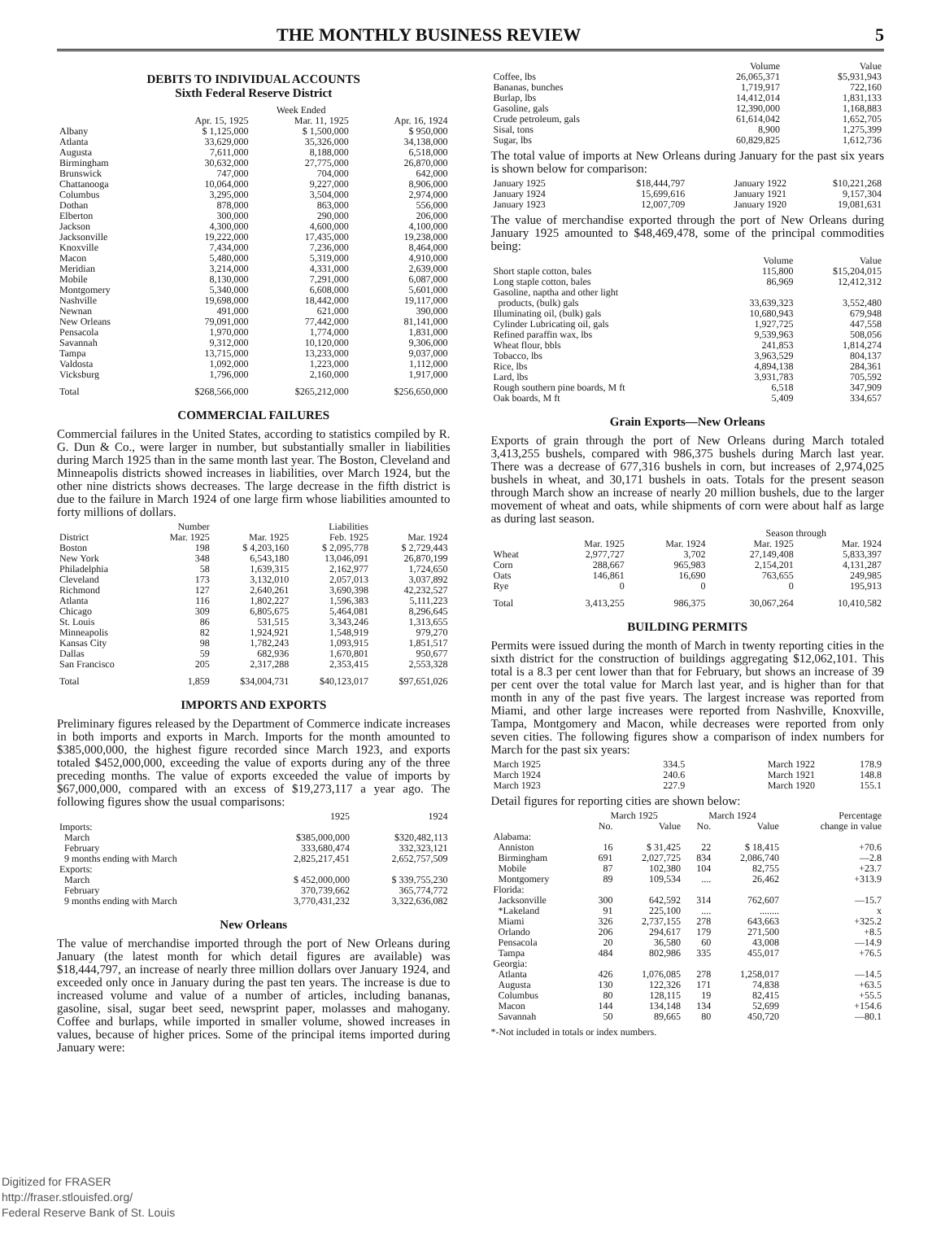THE MONTHLY BUSINESS REVIEW 5
DEBITS TO INDIVIDUAL ACCOUNTS
Sixth Federal Reserve District
| | Week Ended | | |
| --- | --- | --- | --- |
| | Apr. 15, 1925 | Mar. 11, 1925 | Apr. 16, 1924 |
| Albany | $ 1,125,000 | $ 1,500,000 | $ 950,000 |
| Atlanta | 33,629,000 | 35,326,000 | 34,138,000 |
| Augusta | 7,611,000 | 8,188,000 | 6,518,000 |
| Birmingham | 30,632,000 | 27,775,000 | 26,870,000 |
| Brunswick | 747,000 | 704,000 | 642,000 |
| Chattanooga | 10,064,000 | 9,227,000 | 8,906,000 |
| Columbus | 3,295,000 | 3,504,000 | 2,974,000 |
| Dothan | 878,000 | 863,000 | 556,000 |
| Elberton | 300,000 | 290,000 | 206,000 |
| Jackson | 4,300,000 | 4,600,000 | 4,100,000 |
| Jacksonville | 19,222,000 | 17,435,000 | 19,238,000 |
| Knoxville | 7,434,000 | 7,236,000 | 8,464,000 |
| Macon | 5,480,000 | 5,319,000 | 4,910,000 |
| Meridian | 3,214,000 | 4,331,000 | 2,639,000 |
| Mobile | 8,130,000 | 7,291,000 | 6,087,000 |
| Montgomery | 5,340,000 | 6,608,000 | 5,601,000 |
| Nashville | 19,698,000 | 18,442,000 | 19,117,000 |
| Newnan | 491,000 | 621,000 | 390,000 |
| New Orleans | 79,091,000 | 77,442,000 | 81,141,000 |
| Pensacola | 1,970,000 | 1,774,000 | 1,831,000 |
| Savannah | 9,312,000 | 10,120,000 | 9,306,000 |
| Tampa | 13,715,000 | 13,233,000 | 9,037,000 |
| Valdosta | 1,092,000 | 1,223,000 | 1,112,000 |
| Vicksburg | 1,796,000 | 2,160,000 | 1,917,000 |
| Total | $268,566,000 | $265,212,000 | $256,650,000 |
COMMERCIAL FAILURES
Commercial failures in the United States, according to statistics compiled by R. G. Dun & Co., were larger in number, but substantially smaller in liabilities during March 1925 than in the same month last year. The Boston, Cleveland and Minneapolis districts showed increases in liabilities, over March 1924, but the other nine districts shows decreases. The large decrease in the fifth district is due to the failure in March 1924 of one large firm whose liabilities amounted to forty millions of dollars.
| | Number | | Liabilities | |
| --- | --- | --- | --- | --- |
| District | Mar. 1925 | Mar. 1925 | Feb. 1925 | Mar. 1924 |
| Boston | 198 | $ 4,203,160 | $ 2,095,778 | $ 2,729,443 |
| New York | 348 | 6,543,180 | 13,046,091 | 26,870,199 |
| Philadelphia | 58 | 1,639,315 | 2,162,977 | 1,724,650 |
| Cleveland | 173 | 3,132,010 | 2,057,013 | 3,037,892 |
| Richmond | 127 | 2,640,261 | 3,690,398 | 42,232,527 |
| Atlanta | 116 | 1,802,227 | 1,596,383 | 5,111,223 |
| Chicago | 309 | 6,805,675 | 5,464,081 | 8,296,645 |
| St. Louis | 86 | 531,515 | 3,343,246 | 1,313,655 |
| Minneapolis | 82 | 1,924,921 | 1,548,919 | 979,270 |
| Kansas City | 98 | 1,782,243 | 1,093,915 | 1,851,517 |
| Dallas | 59 | 682,936 | 1,670,801 | 950,677 |
| San Francisco | 205 | 2,317,288 | 2,353,415 | 2,553,328 |
| Total | 1,859 | $34,004,731 | $40,123,017 | $97,651,026 |
IMPORTS AND EXPORTS
Preliminary figures released by the Department of Commerce indicate increases in both imports and exports in March. Imports for the month amounted to $385,000,000, the highest figure recorded since March 1923, and exports totaled $452,000,000, exceeding the value of exports during any of the three preceding months. The value of exports exceeded the value of imports by $67,000,000, compared with an excess of $19,273,117 a year ago. The following figures show the usual comparisons:
| | 1925 | 1924 |
| --- | --- | --- |
| Imports: | | |
| March | $385,000,000 | $320,482,113 |
| February | 333,680,474 | 332,323,121 |
| 9 months ending with March | 2,825,217,451 | 2,652,757,509 |
| Exports: | | |
| March | $ 452,000,000 | $ 339,755,230 |
| February | 370,739,662 | 365,774,772 |
| 9 months ending with March | 3,770,431,232 | 3,322,636,082 |
New Orleans
The value of merchandise imported through the port of New Orleans during January (the latest month for which detail figures are available) was $18,444,797, an increase of nearly three million dollars over January 1924, and exceeded only once in January during the past ten years. The increase is due to increased volume and value of a number of articles, including bananas, gasoline, sisal, sugar beet seed, newsprint paper, molasses and mahogany. Coffee and burlaps, while imported in smaller volume, showed increases in values, because of higher prices. Some of the principal items imported during January were:
| | Volume | Value |
| --- | --- | --- |
| Coffee, lbs | 26,065,371 | $5,931,943 |
| Bananas, bunches | 1,719,917 | 722,160 |
| Burlap, lbs | 14,412,014 | 1,831,133 |
| Gasoline, gals | 12,390,000 | 1,168,883 |
| Crude petroleum, gals | 61,614,042 | 1,652,705 |
| Sisal, tons | 8,900 | 1,275,399 |
| Sugar, lbs | 60,829,825 | 1,612,736 |
The total value of imports at New Orleans during January for the past six years is shown below for comparison:
| January 1925 | $18,444,797 | January 1922 | $10,221,268 |
| January 1924 | 15,699,616 | January 1921 | 9,157,304 |
| January 1923 | 12,007,709 | January 1920 | 19,081,631 |
The value of merchandise exported through the port of New Orleans during January 1925 amounted to $48,469,478, some of the principal commodities being:
| | Volume | Value |
| --- | --- | --- |
| Short staple cotton, bales | 115,800 | $15,204,015 |
| Long staple cotton, bales | 86,969 | 12,412,312 |
| Gasoline, naptha and other light | | |
| products, (bulk) gals | 33,639,323 | 3,552,480 |
| Illuminating oil, (bulk) gals | 10,680,943 | 679,948 |
| Cylinder Lubricating oil, gals | 1,927,725 | 447,558 |
| Refined paraffin wax, lbs | 9,539,963 | 508,056 |
| Wheat flour, bbls | 241,853 | 1,814,274 |
| Tobacco, lbs | 3,963,529 | 804,137 |
| Rice, lbs | 4,894,138 | 284,361 |
| Lard, lbs | 3,931,783 | 705,592 |
| Rough southern pine boards, M ft | 6,518 | 347,909 |
| Oak boards, M ft | 5,409 | 334,657 |
Grain Exports—New Orleans
Exports of grain through the port of New Orleans during March totaled 3,413,255 bushels, compared with 986,375 bushels during March last year. There was a decrease of 677,316 bushels in corn, but increases of 2,974,025 bushels in wheat, and 30,171 bushels in oats. Totals for the present season through March show an increase of nearly 20 million bushels, due to the larger movement of wheat and oats, while shipments of corn were about half as large as during last season.
| | | | Season through | |
| --- | --- | --- | --- | --- |
| | Mar. 1925 | Mar. 1924 | Mar. 1925 | Mar. 1924 |
| Wheat | 2,977,727 | 3,702 | 27,149,408 | 5,833,397 |
| Corn | 288,667 | 965,983 | 2,154,201 | 4,131,287 |
| Oats | 146,861 | 16,690 | 763,655 | 249,985 |
| Rye | 0 | 0 | 0 | 195,913 |
| Total | 3,413,255 | 986,375 | 30,067,264 | 10,410,582 |
BUILDING PERMITS
Permits were issued during the month of March in twenty reporting cities in the sixth district for the construction of buildings aggregating $12,062,101. This total is a 8.3 per cent lower than that for February, but shows an increase of 39 per cent over the total value for March last year, and is higher than for that month in any of the past five years. The largest increase was reported from Miami, and other large increases were reported from Nashville, Knoxville, Tampa, Montgomery and Macon, while decreases were reported from only seven cities. The following figures show a comparison of index numbers for March for the past six years:
| March 1925 | 334.5 | March 1922 | 178.9 |
| March 1924 | 240.6 | March 1921 | 148.8 |
| March 1923 | 227.9 | March 1920 | 155.1 |
Detail figures for reporting cities are shown below:
| | March 1925 | | March 1924 | | Percentage |
| --- | --- | --- | --- | --- | --- |
| | No. | Value | No. | Value | change in value |
| Alabama: | | | | | |
| Anniston | 16 | $ 31,425 | 22 | $ 18,415 | +70.6 |
| Birmingham | 691 | 2,027,725 | 834 | 2,086,740 | —2.8 |
| Mobile | 87 | 102,380 | 104 | 82,755 | +23.7 |
| Montgomery | 89 | 109,534 | .... | 26,462 | +313.9 |
| Florida: | | | | | |
| Jacksonville | 300 | 642,592 | 314 | 762,607 | —15.7 |
| *Lakeland | 91 | 225,100 | .... | ........ | x |
| Miami | 326 | 2,737,155 | 278 | 643,663 | +325.2 |
| Orlando | 206 | 294,617 | 179 | 271,500 | +8.5 |
| Pensacola | 20 | 36,580 | 60 | 43,008 | —14.9 |
| Tampa | 484 | 802,986 | 335 | 455,017 | +76.5 |
| Georgia: | | | | | |
| Atlanta | 426 | 1,076,085 | 278 | 1,258,017 | —14.5 |
| Augusta | 130 | 122,326 | 171 | 74,838 | +63.5 |
| Columbus | 80 | 128,115 | 19 | 82,415 | +55.5 |
| Macon | 144 | 134,148 | 134 | 52,699 | +154.6 |
| Savannah | 50 | 89,665 | 80 | 450,720 | —80.1 |
*-Not included in totals or index numbers.
Digitized for FRASER
http://fraser.stlouisfed.org/
Federal Reserve Bank of St. Louis